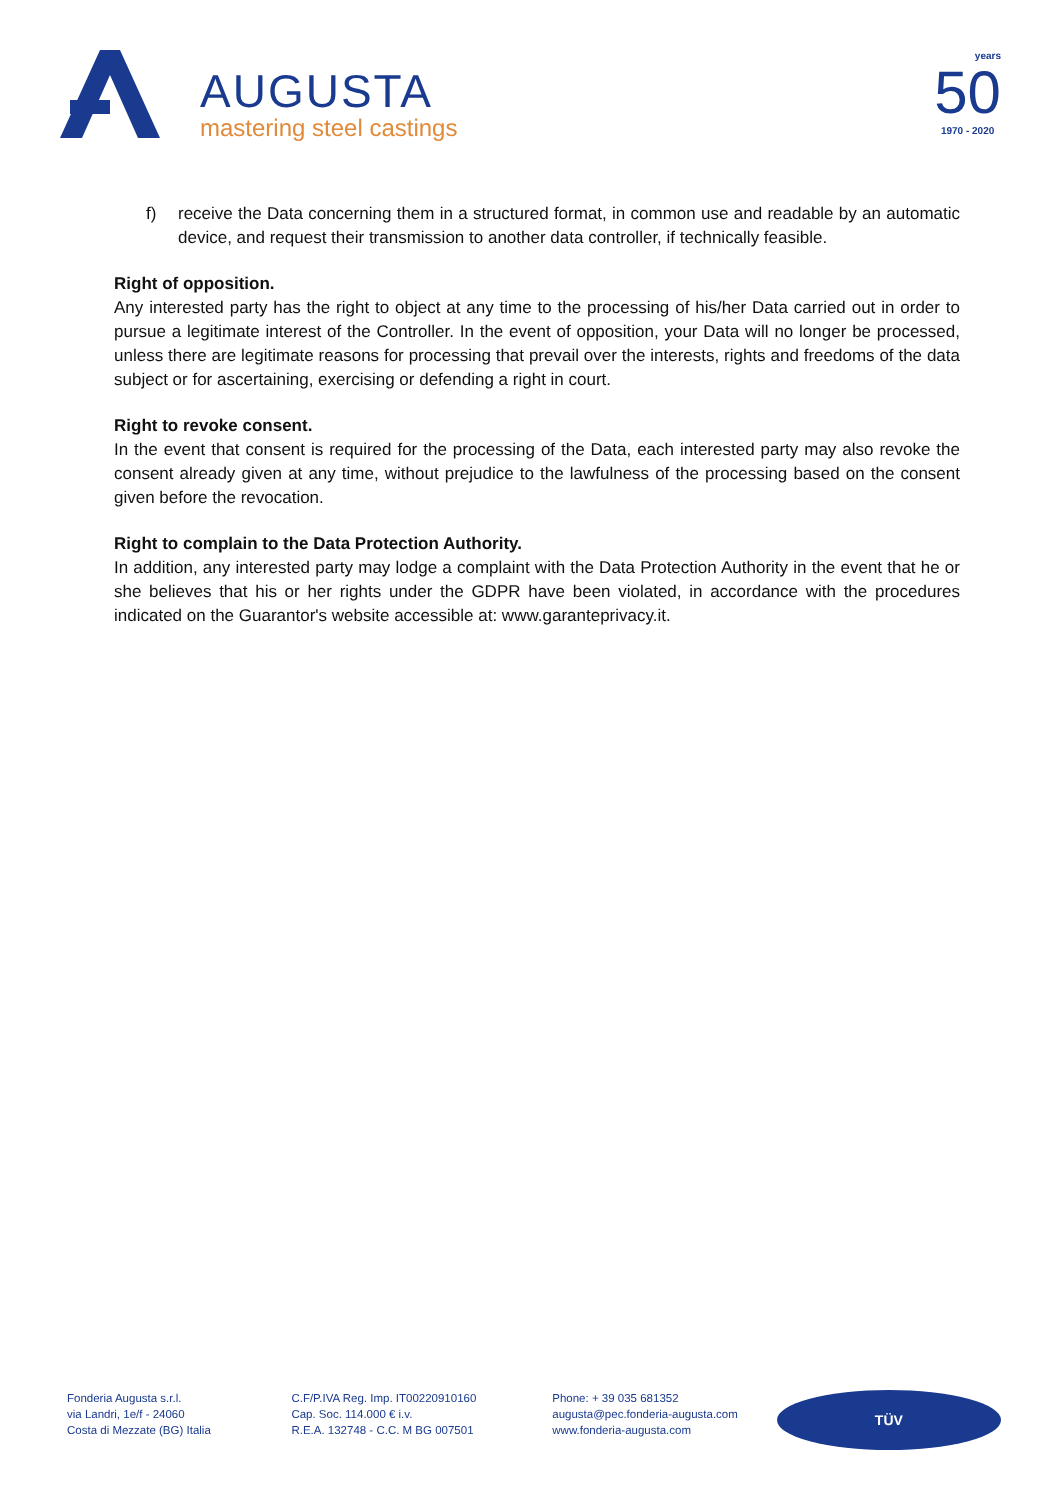AUGUSTA
mastering steel castings
years
50
1970 - 2020
f) receive the Data concerning them in a structured format, in common use and readable by an automatic device, and request their transmission to another data controller, if technically feasible.
Right of opposition.
Any interested party has the right to object at any time to the processing of his/her Data carried out in order to pursue a legitimate interest of the Controller. In the event of opposition, your Data will no longer be processed, unless there are legitimate reasons for processing that prevail over the interests, rights and freedoms of the data subject or for ascertaining, exercising or defending a right in court.
Right to revoke consent.
In the event that consent is required for the processing of the Data, each interested party may also revoke the consent already given at any time, without prejudice to the lawfulness of the processing based on the consent given before the revocation.
Right to complain to the Data Protection Authority.
In addition, any interested party may lodge a complaint with the Data Protection Authority in the event that he or she believes that his or her rights under the GDPR have been violated, in accordance with the procedures indicated on the Guarantor's website accessible at: www.garanteprivacy.it.
Fonderia Augusta s.r.l.
via Landri, 1e/f - 24060
Costa di Mezzate (BG) Italia
C.F/P.IVA Reg. Imp. IT00220910160
Cap. Soc. 114.000 € i.v.
R.E.A. 132748 - C.C. M BG 007501
Phone: + 39 035 681352
augusta@pec.fonderia-augusta.com
www.fonderia-augusta.com
TÜV